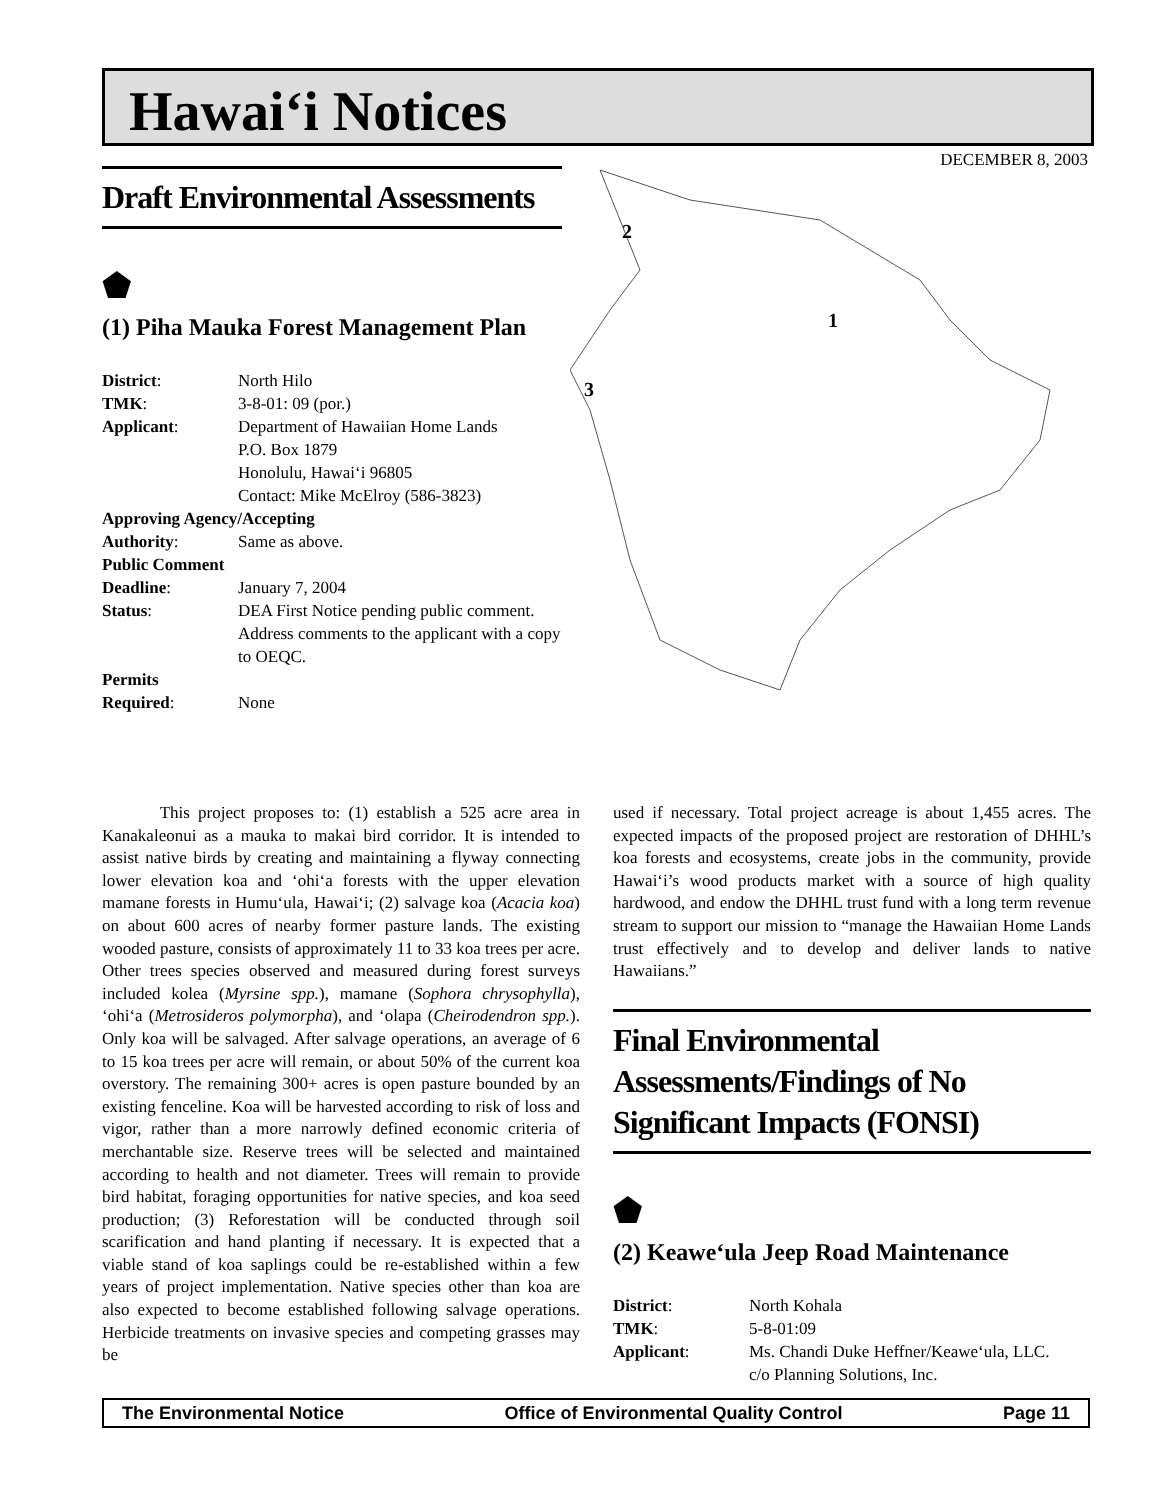Hawai‘i Notices
DECEMBER 8, 2003
2
1
3
Draft Environmental Assessments
⬟
(1) Piha Mauka Forest Management Plan
| District : | North Hilo |
| TMK : | 3-8-01: 09 (por.) |
| Applicant : | Department of Hawaiian Home Lands P.O. Box 1879 Honolulu, Hawai‘i 96805 Contact: Mike McElroy (586-3823) |
| Approving Agency/Accepting | |
| Authority : | Same as above. |
| Public Comment | |
| Deadline : | January 7, 2004 |
| Status : | DEA First Notice pending public comment. Address comments to the applicant with a copy to OEQC. |
| Permits | |
| Required : | None |
This project proposes to: (1) establish a 525 acre area in Kanakaleonui as a mauka to makai bird corridor. It is intended to assist native birds by creating and maintaining a flyway connecting lower elevation koa and ‘ohi‘a forests with the upper elevation mamane forests in Humu‘ula, Hawai‘i; (2) salvage koa (Acacia koa) on about 600 acres of nearby former pasture lands. The existing wooded pasture, consists of approximately 11 to 33 koa trees per acre. Other trees species observed and measured during forest surveys included kolea (Myrsine spp.), mamane (Sophora chrysophylla), ‘ohi‘a (Metrosideros polymorpha), and ‘olapa (Cheirodendron spp.). Only koa will be salvaged. After salvage operations, an average of 6 to 15 koa trees per acre will remain, or about 50% of the current koa overstory. The remaining 300+ acres is open pasture bounded by an existing fenceline. Koa will be harvested according to risk of loss and vigor, rather than a more narrowly defined economic criteria of merchantable size. Reserve trees will be selected and maintained according to health and not diameter. Trees will remain to provide bird habitat, foraging opportunities for native species, and koa seed production; (3) Reforestation will be conducted through soil scarification and hand planting if necessary. It is expected that a viable stand of koa saplings could be re-established within a few years of project implementation. Native species other than koa are also expected to become established following salvage operations. Herbicide treatments on invasive species and competing grasses may be
used if necessary. Total project acreage is about 1,455 acres. The expected impacts of the proposed project are restoration of DHHL’s koa forests and ecosystems, create jobs in the community, provide Hawai‘i’s wood products market with a source of high quality hardwood, and endow the DHHL trust fund with a long term revenue stream to support our mission to “manage the Hawaiian Home Lands trust effectively and to develop and deliver lands to native Hawaiians.”
Final Environmental Assessments/Findings of No Significant Impacts (FONSI)
⬟
(2) Keawe‘ula Jeep Road Maintenance
| District : | North Kohala |
| TMK : | 5-8-01:09 |
| Applicant : | Ms. Chandi Duke Heffner/Keawe‘ula, LLC. c/o Planning Solutions, Inc. |
The Environmental Notice Office of Environmental Quality Control Page 11